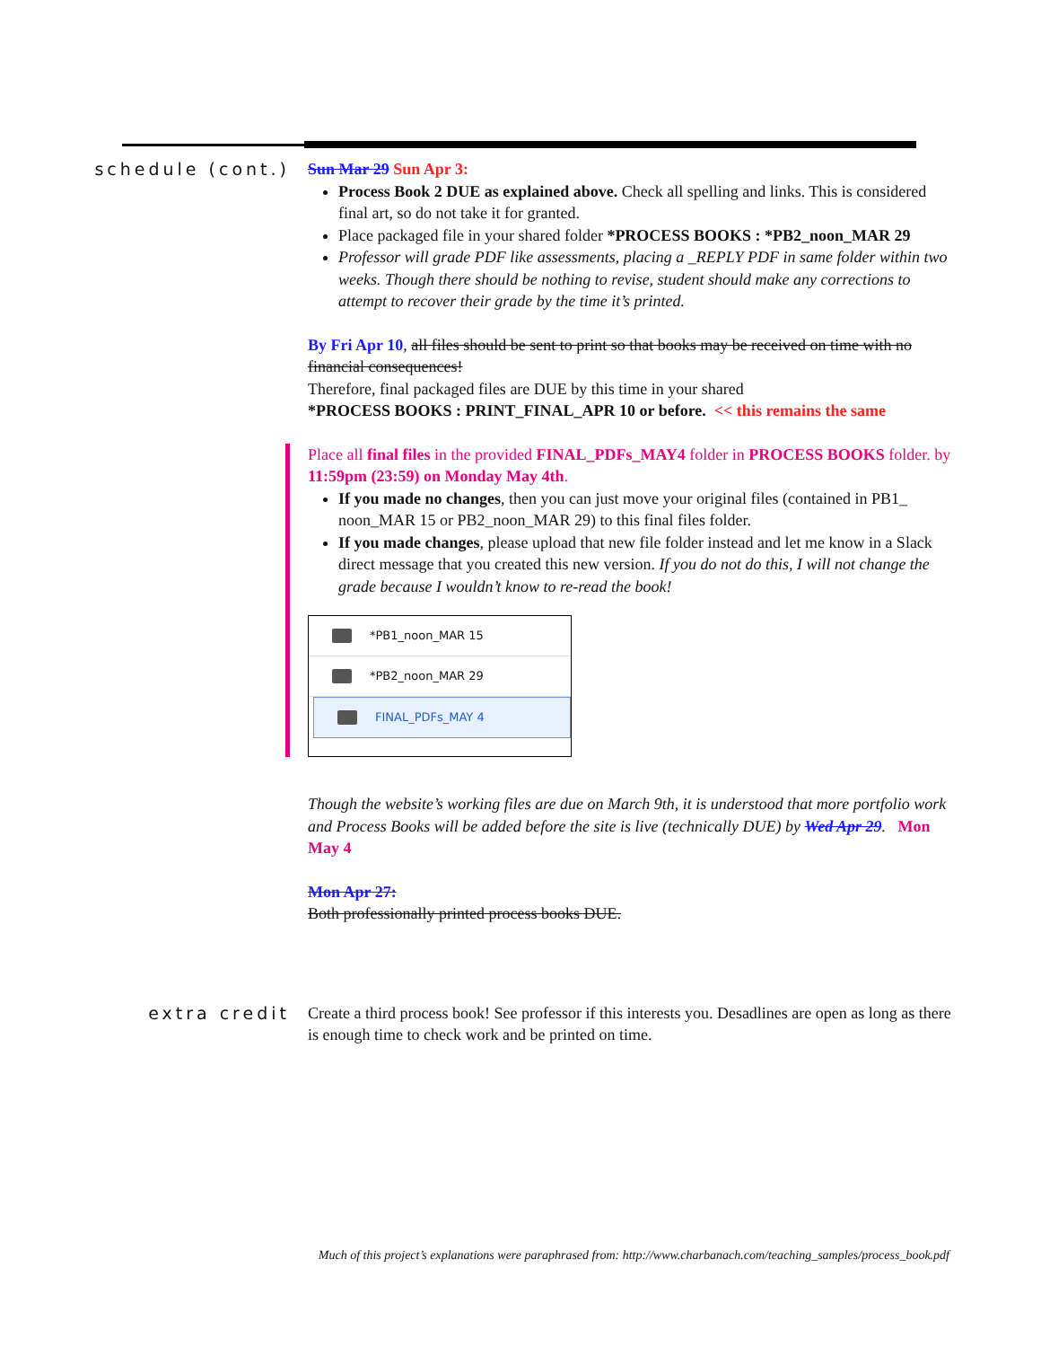schedule (cont.) Sun Mar 29 Sun Apr 3:
Process Book 2 DUE as explained above. Check all spelling and links. This is considered final art, so do not take it for granted.
Place packaged file in your shared folder *PROCESS BOOKS : *PB2_noon_MAR 29
Professor will grade PDF like assessments, placing a _REPLY PDF in same folder within two weeks. Though there should be nothing to revise, student should make any corrections to attempt to recover their grade by the time it’s printed.
By Fri Apr 10, all files should be sent to print so that books may be received on time with no financial consequences!
Therefore, final packaged files are DUE by this time in your shared
*PROCESS BOOKS : PRINT_FINAL_APR 10 or before. << this remains the same
Place all final files in the provided FINAL_PDFs_MAY4 folder in PROCESS BOOKS folder. by 11:59pm (23:59) on Monday May 4th.
If you made no changes, then you can just move your original files (contained in PB1_ noon_MAR 15 or PB2_noon_MAR 29) to this final files folder.
If you made changes, please upload that new file folder instead and let me know in a Slack direct message that you created this new version. If you do not do this, I will not change the grade because I wouldn’t know to re-read the book!
*PB1_noon_MAR 15
*PB2_noon_MAR 29
FINAL_PDFs_MAY 4
Though the website’s working files are due on March 9th, it is understood that more portfolio work and Process Books will be added before the site is live (technically DUE) by Wed Apr 29. Mon May 4
Mon Apr 27:
Both professionally printed process books DUE.
extra credit Create a third process book! See professor if this interests you. Desadlines are open as long as there is enough time to check work and be printed on time.
Much of this project’s explanations were paraphrased from: http://www.charbanach.com/teaching_samples/process_book.pdf